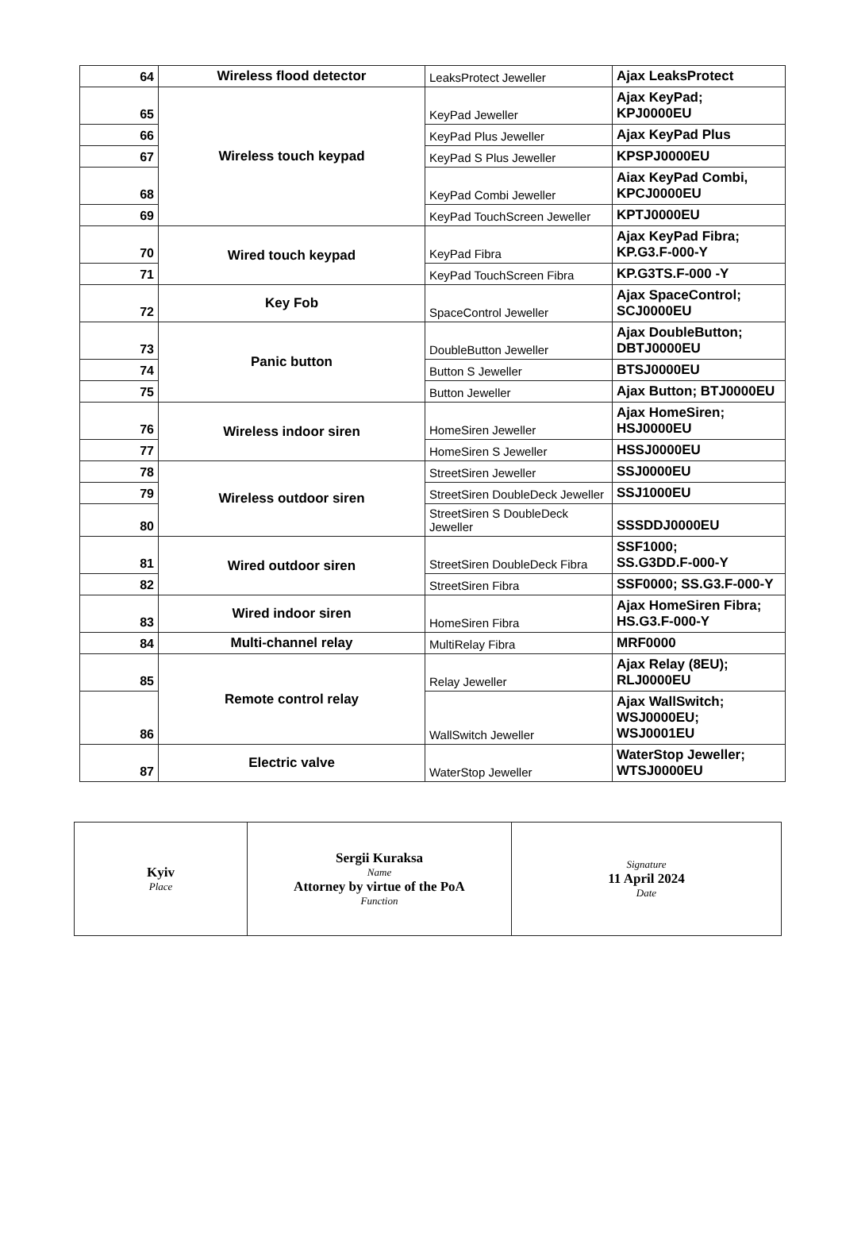| 64 | Wireless flood detector | LeaksProtect Jeweller | Ajax LeaksProtect |
| 65 | Wireless touch keypad | KeyPad Jeweller | Ajax KeyPad; KPJ0000EU |
| 66 | | KeyPad Plus Jeweller | Ajax KeyPad Plus |
| 67 | | KeyPad S Plus Jeweller | KPSPJ0000EU |
| 68 | | KeyPad Combi Jeweller | Aiax KeyPad Combi, KPCJ0000EU |
| 69 | | KeyPad TouchScreen Jeweller | KPTJ0000EU |
| 70 | Wired touch keypad | KeyPad Fibra | Ajax KeyPad Fibra; KP.G3.F-000-Y |
| 71 | | KeyPad TouchScreen Fibra | KP.G3TS.F-000 -Y |
| 72 | Key Fob | SpaceControl Jeweller | Ajax SpaceControl; SCJ0000EU |
| 73 | Panic button | DoubleButton Jeweller | Ajax DoubleButton; DBTJ0000EU |
| 74 | | Button S Jeweller | BTSJ0000EU |
| 75 | | Button Jeweller | Ajax Button; BTJ0000EU |
| 76 | Wireless indoor siren | HomeSiren Jeweller | Ajax HomeSiren; HSJ0000EU |
| 77 | | HomeSiren S Jeweller | HSSJ0000EU |
| 78 | Wireless outdoor siren | StreetSiren Jeweller | SSJ0000EU |
| 79 | | StreetSiren DoubleDeck Jeweller | SSJ1000EU |
| 80 | | StreetSiren S DoubleDeck Jeweller | SSSDDJ0000EU |
| 81 | Wired outdoor siren | StreetSiren DoubleDeck Fibra | SSF1000; SS.G3DD.F-000-Y |
| 82 | | StreetSiren Fibra | SSF0000; SS.G3.F-000-Y |
| 83 | Wired indoor siren | HomeSiren Fibra | Ajax HomeSiren Fibra; HS.G3.F-000-Y |
| 84 | Multi-channel relay | MultiRelay Fibra | MRF0000 |
| 85 | Remote control relay | Relay Jeweller | Ajax Relay (8EU); RLJ0000EU |
| 86 | | WallSwitch Jeweller | Ajax WallSwitch; WSJ0000EU; WSJ0001EU |
| 87 | Electric valve | WaterStop Jeweller | WaterStop Jeweller; WTSJ0000EU |
| Kyiv Place | Sergii Kuraksa Name Attorney by virtue of the PoA Function | Signature 11 April 2024 Date |